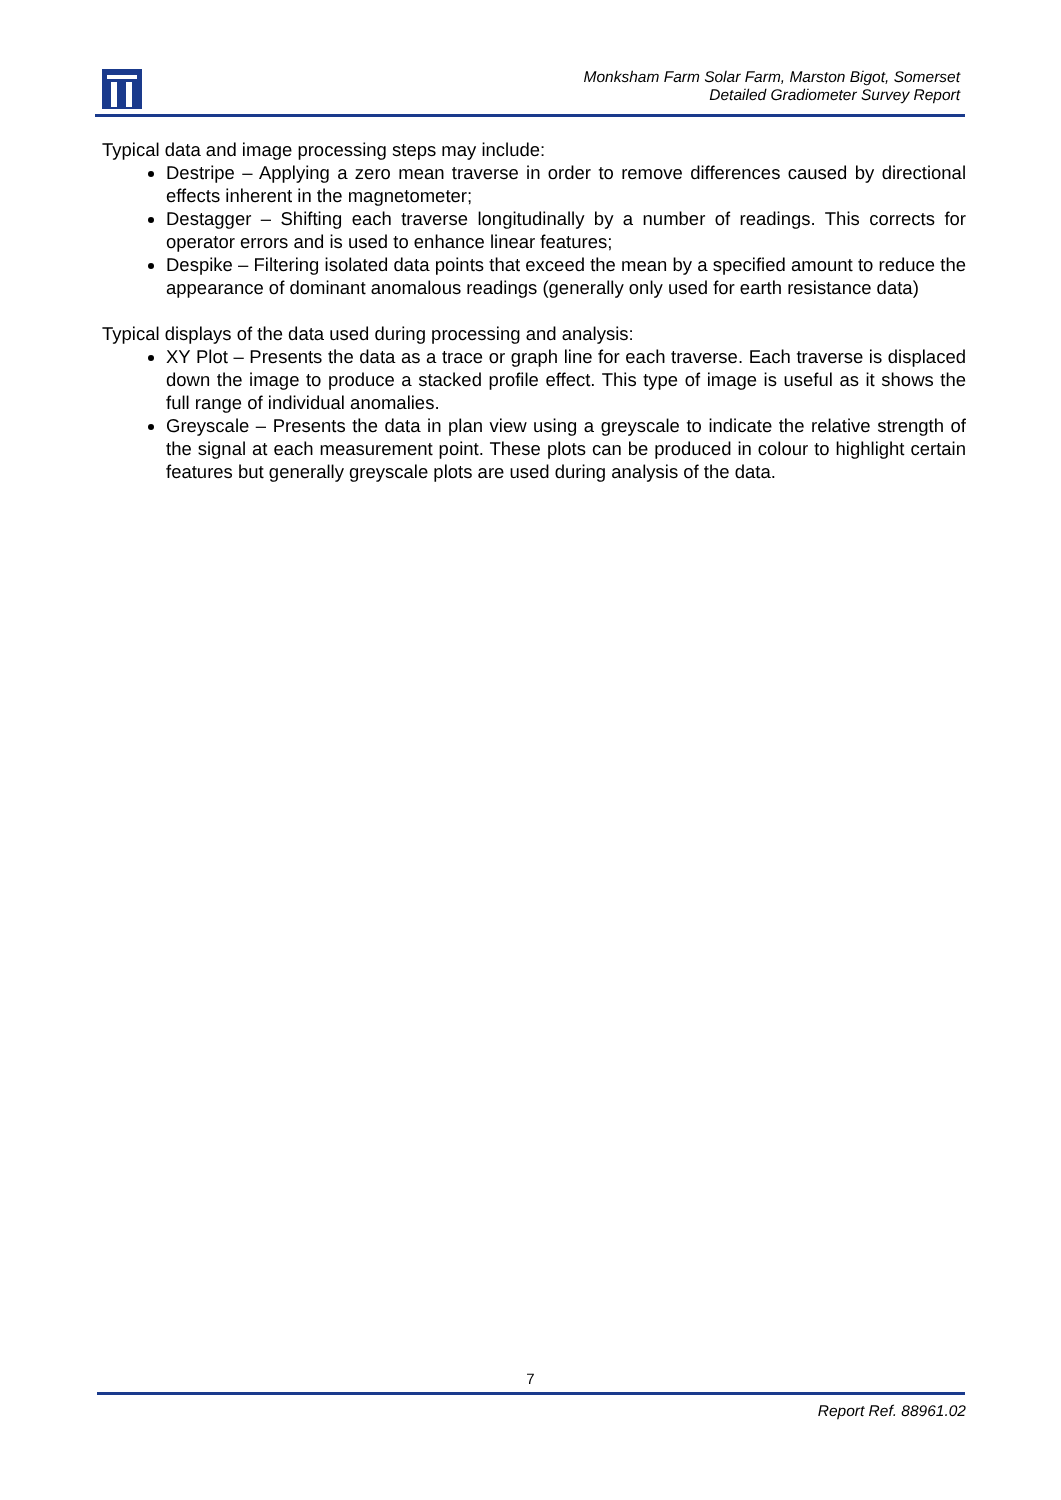Monksham Farm Solar Farm, Marston Bigot, Somerset
Detailed Gradiometer Survey Report
Typical data and image processing steps may include:
Destripe – Applying a zero mean traverse in order to remove differences caused by directional effects inherent in the magnetometer;
Destagger – Shifting each traverse longitudinally by a number of readings. This corrects for operator errors and is used to enhance linear features;
Despike – Filtering isolated data points that exceed the mean by a specified amount to reduce the appearance of dominant anomalous readings (generally only used for earth resistance data)
Typical displays of the data used during processing and analysis:
XY Plot – Presents the data as a trace or graph line for each traverse. Each traverse is displaced down the image to produce a stacked profile effect. This type of image is useful as it shows the full range of individual anomalies.
Greyscale – Presents the data in plan view using a greyscale to indicate the relative strength of the signal at each measurement point. These plots can be produced in colour to highlight certain features but generally greyscale plots are used during analysis of the data.
7
Report Ref. 88961.02